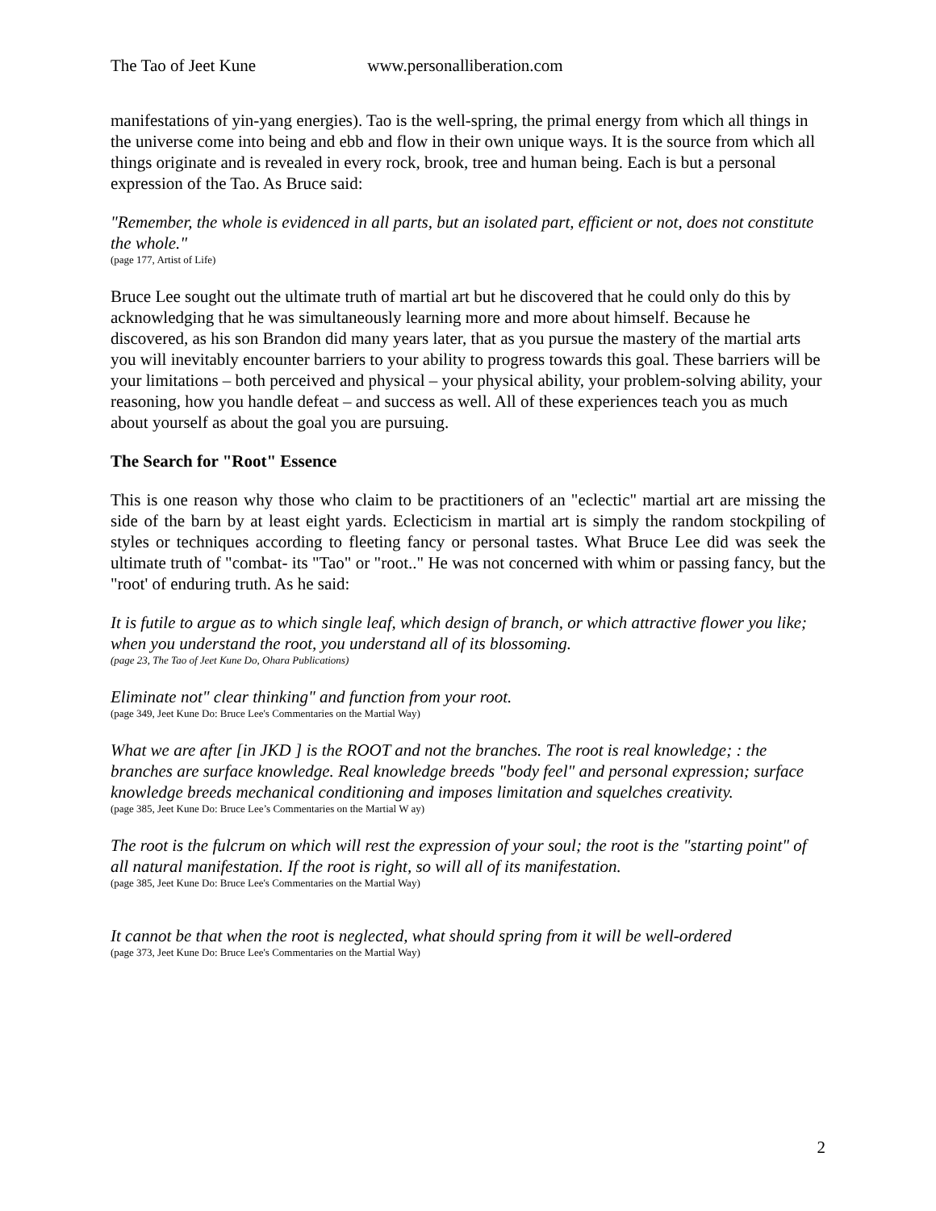The Tao of Jeet Kune www.personalliberation.com
manifestations of yin-yang energies). Tao is the well-spring, the primal energy from which all things in the universe come into being and ebb and flow in their own unique ways. It is the source from which all things originate and is revealed in every rock, brook, tree and human being. Each is but a personal expression of the Tao. As Bruce said:
"Remember, the whole is evidenced in all parts, but an isolated part, efficient or not, does not constitute the whole."
(page 177, Artist of Life)
Bruce Lee sought out the ultimate truth of martial art but he discovered that he could only do this by acknowledging that he was simultaneously learning more and more about himself. Because he discovered, as his son Brandon did many years later, that as you pursue the mastery of the martial arts you will inevitably encounter barriers to your ability to progress towards this goal. These barriers will be your limitations – both perceived and physical – your physical ability, your problem-solving ability, your reasoning, how you handle defeat – and success as well. All of these experiences teach you as much about yourself as about the goal you are pursuing.
The Search for "Root" Essence
This is one reason why those who claim to be practitioners of an "eclectic" martial art are missing the side of the barn by at least eight yards. Eclecticism in martial art is simply the random stockpiling of styles or techniques according to fleeting fancy or personal tastes. What Bruce Lee did was seek the ultimate truth of "combat- its "Tao" or "root.." He was not concerned with whim or passing fancy, but the "root' of enduring truth. As he said:
It is futile to argue as to which single leaf, which design of branch, or which attractive flower you like; when you understand the root, you understand all of its blossoming.
(page 23, The Tao of Jeet Kune Do, Ohara Publications)
Eliminate not" clear thinking" and function from your root.
(page 349, Jeet Kune Do: Bruce Lee's Commentaries on the Martial Way)
What we are after [in JKD ] is the ROOT and not the branches. The root is real knowledge; : the branches are surface knowledge. Real knowledge breeds "body feel" and personal expression; surface knowledge breeds mechanical conditioning and imposes limitation and squelches creativity.
(page 385, Jeet Kune Do: Bruce Lee’s Commentaries on the Martial W ay)
The root is the fulcrum on which will rest the expression of your soul; the root is the "starting point" of all natural manifestation. If the root is right, so will all of its manifestation.
(page 385, Jeet Kune Do: Bruce Lee's Commentaries on the Martial Way)
It cannot be that when the root is neglected, what should spring from it will be well-ordered
(page 373, Jeet Kune Do: Bruce Lee's Commentaries on the Martial Way)
2